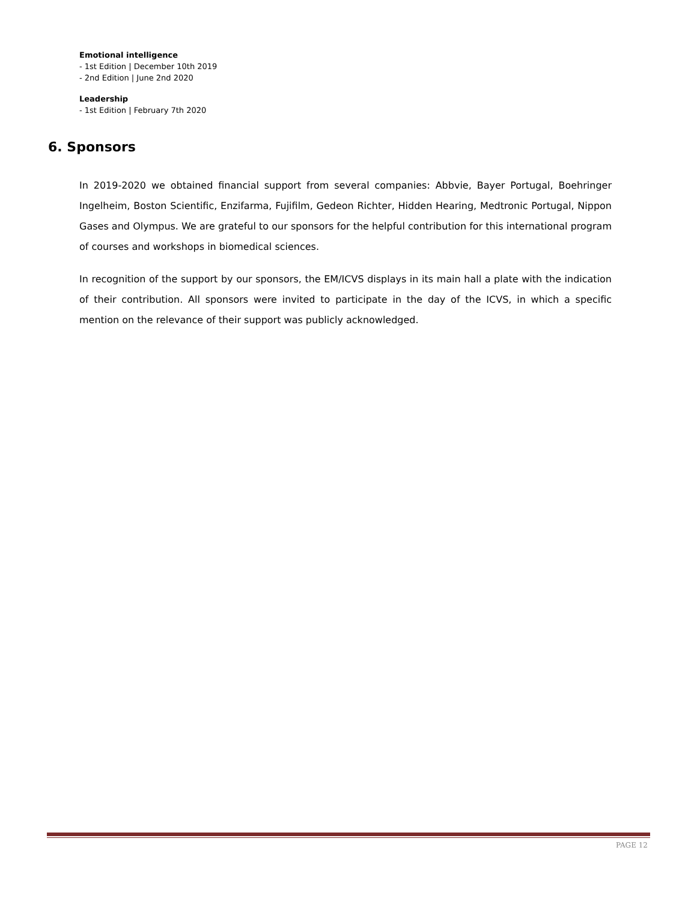Emotional intelligence
- 1st Edition | December 10th 2019
- 2nd Edition | June 2nd 2020
Leadership
- 1st Edition | February 7th 2020
6. Sponsors
In 2019-2020 we obtained financial support from several companies: Abbvie, Bayer Portugal, Boehringer Ingelheim, Boston Scientific, Enzifarma, Fujifilm, Gedeon Richter, Hidden Hearing, Medtronic Portugal, Nippon Gases and Olympus. We are grateful to our sponsors for the helpful contribution for this international program of courses and workshops in biomedical sciences.
In recognition of the support by our sponsors, the EM/ICVS displays in its main hall a plate with the indication of their contribution. All sponsors were invited to participate in the day of the ICVS, in which a specific mention on the relevance of their support was publicly acknowledged.
PAGE 12